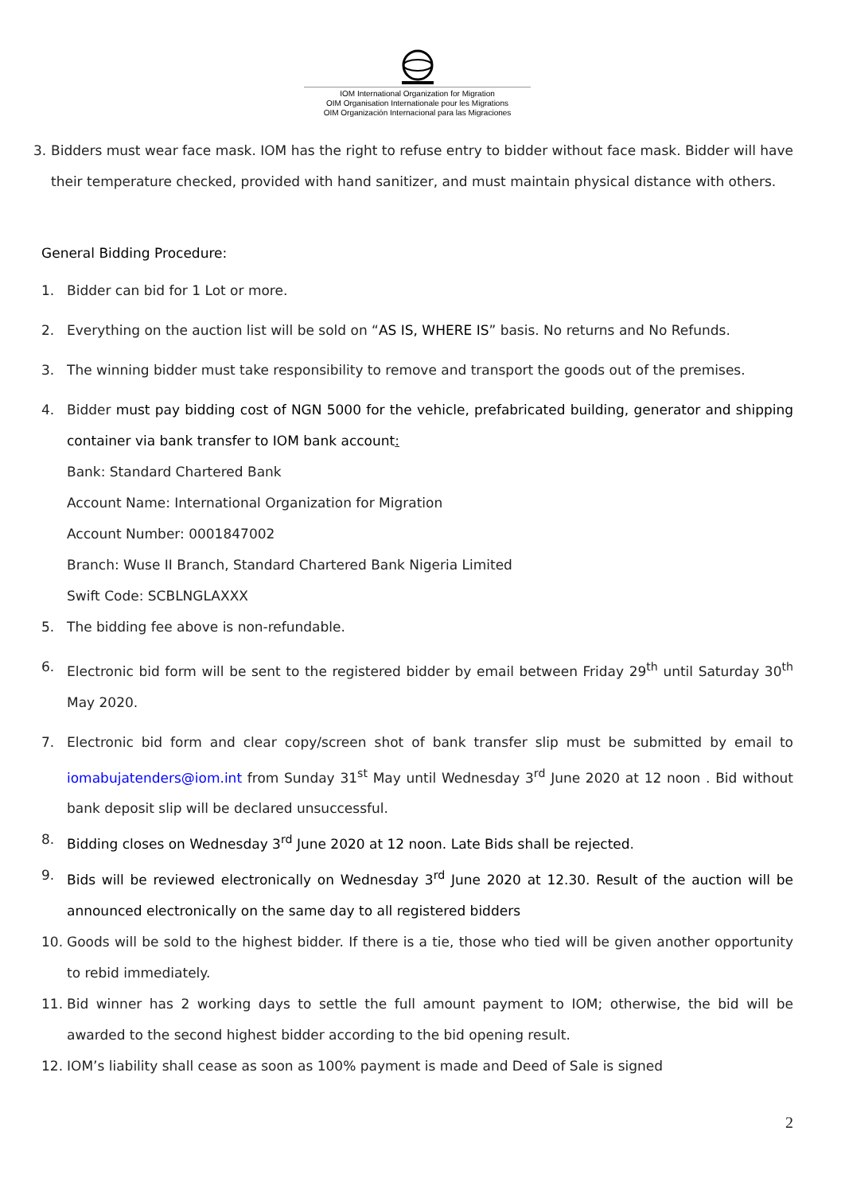IOM International Organization for Migration
OIM Organisation Internationale pour les Migrations
OIM Organización Internacional para las Migraciones
3. Bidders must wear face mask. IOM has the right to refuse entry to bidder without face mask. Bidder will have their temperature checked, provided with hand sanitizer, and must maintain physical distance with others.
General Bidding Procedure:
1. Bidder can bid for 1 Lot or more.
2. Everything on the auction list will be sold on “AS IS, WHERE IS” basis. No returns and No Refunds.
3. The winning bidder must take responsibility to remove and transport the goods out of the premises.
4. Bidder must pay bidding cost of NGN 5000 for the vehicle, prefabricated building, generator and shipping container via bank transfer to IOM bank account:
Bank: Standard Chartered Bank
Account Name: International Organization for Migration
Account Number: 0001847002
Branch: Wuse II Branch, Standard Chartered Bank Nigeria Limited
Swift Code: SCBLNGLAXXX
5. The bidding fee above is non-refundable.
6. Electronic bid form will be sent to the registered bidder by email between Friday 29<sup>th</sup> until Saturday 30<sup>th</sup> May 2020.
7. Electronic bid form and clear copy/screen shot of bank transfer slip must be submitted by email to iomabujatenders@iom.int from Sunday 31<sup>st</sup> May until Wednesday 3<sup>rd</sup> June 2020 at 12 noon . Bid without bank deposit slip will be declared unsuccessful.
8. Bidding closes on Wednesday 3<sup>rd</sup> June 2020 at 12 noon. Late Bids shall be rejected.
9. Bids will be reviewed electronically on Wednesday 3<sup>rd</sup> June 2020 at 12.30. Result of the auction will be announced electronically on the same day to all registered bidders
10. Goods will be sold to the highest bidder. If there is a tie, those who tied will be given another opportunity to rebid immediately.
11. Bid winner has 2 working days to settle the full amount payment to IOM; otherwise, the bid will be awarded to the second highest bidder according to the bid opening result.
12. IOM’s liability shall cease as soon as 100% payment is made and Deed of Sale is signed
2